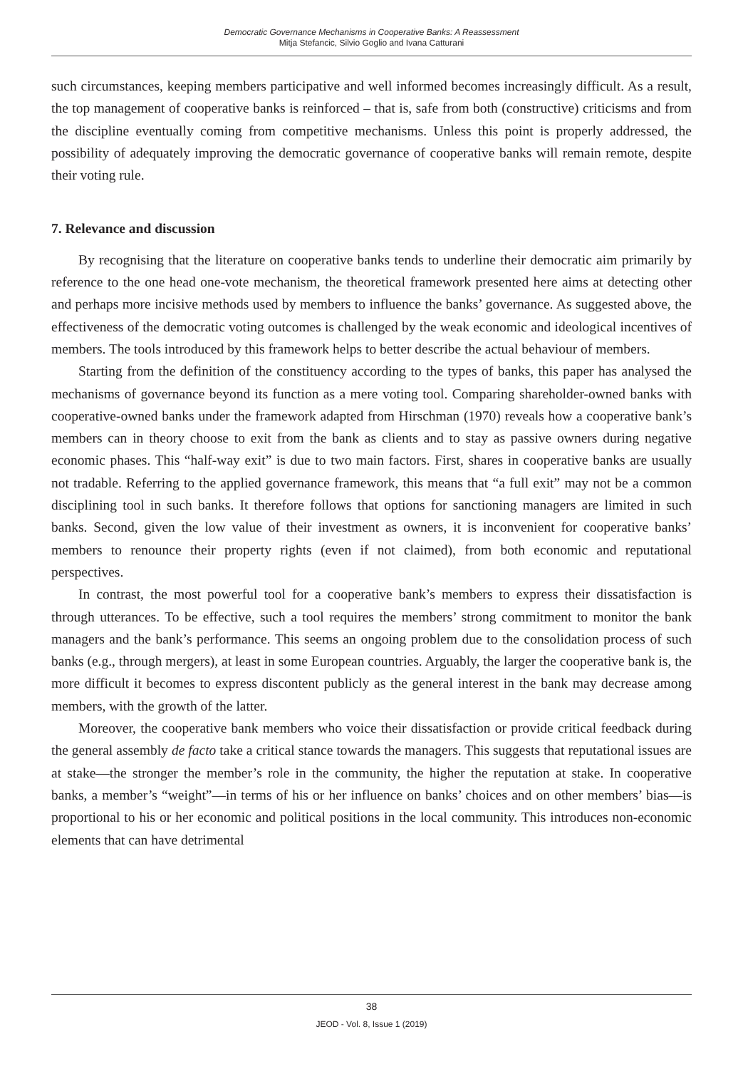Democratic Governance Mechanisms in Cooperative Banks: A Reassessment
Mitja Stefancic, Silvio Goglio and Ivana Catturani
such circumstances, keeping members participative and well informed becomes increasingly difficult. As a result, the top management of cooperative banks is reinforced – that is, safe from both (constructive) criticisms and from the discipline eventually coming from competitive mechanisms. Unless this point is properly addressed, the possibility of adequately improving the democratic governance of cooperative banks will remain remote, despite their voting rule.
7. Relevance and discussion
By recognising that the literature on cooperative banks tends to underline their democratic aim primarily by reference to the one head one-vote mechanism, the theoretical framework presented here aims at detecting other and perhaps more incisive methods used by members to influence the banks’ governance. As suggested above, the effectiveness of the democratic voting outcomes is challenged by the weak economic and ideological incentives of members. The tools introduced by this framework helps to better describe the actual behaviour of members.
Starting from the definition of the constituency according to the types of banks, this paper has analysed the mechanisms of governance beyond its function as a mere voting tool. Comparing shareholder-owned banks with cooperative-owned banks under the framework adapted from Hirschman (1970) reveals how a cooperative bank’s members can in theory choose to exit from the bank as clients and to stay as passive owners during negative economic phases. This “half-way exit” is due to two main factors. First, shares in cooperative banks are usually not tradable. Referring to the applied governance framework, this means that “a full exit” may not be a common disciplining tool in such banks. It therefore follows that options for sanctioning managers are limited in such banks. Second, given the low value of their investment as owners, it is inconvenient for cooperative banks’ members to renounce their property rights (even if not claimed), from both economic and reputational perspectives.
In contrast, the most powerful tool for a cooperative bank’s members to express their dissatisfaction is through utterances. To be effective, such a tool requires the members’ strong commitment to monitor the bank managers and the bank’s performance. This seems an ongoing problem due to the consolidation process of such banks (e.g., through mergers), at least in some European countries. Arguably, the larger the cooperative bank is, the more difficult it becomes to express discontent publicly as the general interest in the bank may decrease among members, with the growth of the latter.
Moreover, the cooperative bank members who voice their dissatisfaction or provide critical feedback during the general assembly de facto take a critical stance towards the managers. This suggests that reputational issues are at stake—the stronger the member’s role in the community, the higher the reputation at stake. In cooperative banks, a member’s “weight”—in terms of his or her influence on banks’ choices and on other members’ bias—is proportional to his or her economic and political positions in the local community. This introduces non-economic elements that can have detrimental
38
JEOD - Vol. 8, Issue 1 (2019)